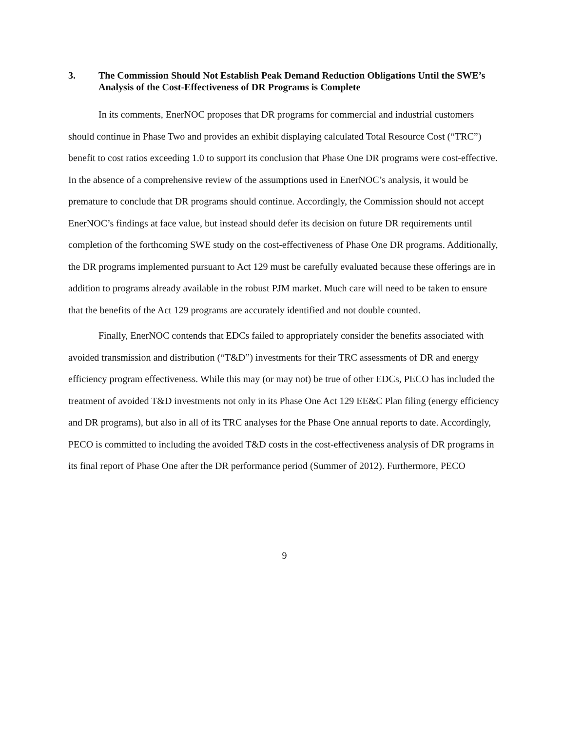3. The Commission Should Not Establish Peak Demand Reduction Obligations Until the SWE’s Analysis of the Cost-Effectiveness of DR Programs is Complete
In its comments, EnerNOC proposes that DR programs for commercial and industrial customers should continue in Phase Two and provides an exhibit displaying calculated Total Resource Cost (“TRC”) benefit to cost ratios exceeding 1.0 to support its conclusion that Phase One DR programs were cost-effective. In the absence of a comprehensive review of the assumptions used in EnerNOC’s analysis, it would be premature to conclude that DR programs should continue. Accordingly, the Commission should not accept EnerNOC’s findings at face value, but instead should defer its decision on future DR requirements until completion of the forthcoming SWE study on the cost-effectiveness of Phase One DR programs. Additionally, the DR programs implemented pursuant to Act 129 must be carefully evaluated because these offerings are in addition to programs already available in the robust PJM market. Much care will need to be taken to ensure that the benefits of the Act 129 programs are accurately identified and not double counted.
Finally, EnerNOC contends that EDCs failed to appropriately consider the benefits associated with avoided transmission and distribution (“T&D”) investments for their TRC assessments of DR and energy efficiency program effectiveness. While this may (or may not) be true of other EDCs, PECO has included the treatment of avoided T&D investments not only in its Phase One Act 129 EE&C Plan filing (energy efficiency and DR programs), but also in all of its TRC analyses for the Phase One annual reports to date. Accordingly, PECO is committed to including the avoided T&D costs in the cost-effectiveness analysis of DR programs in its final report of Phase One after the DR performance period (Summer of 2012). Furthermore, PECO
9